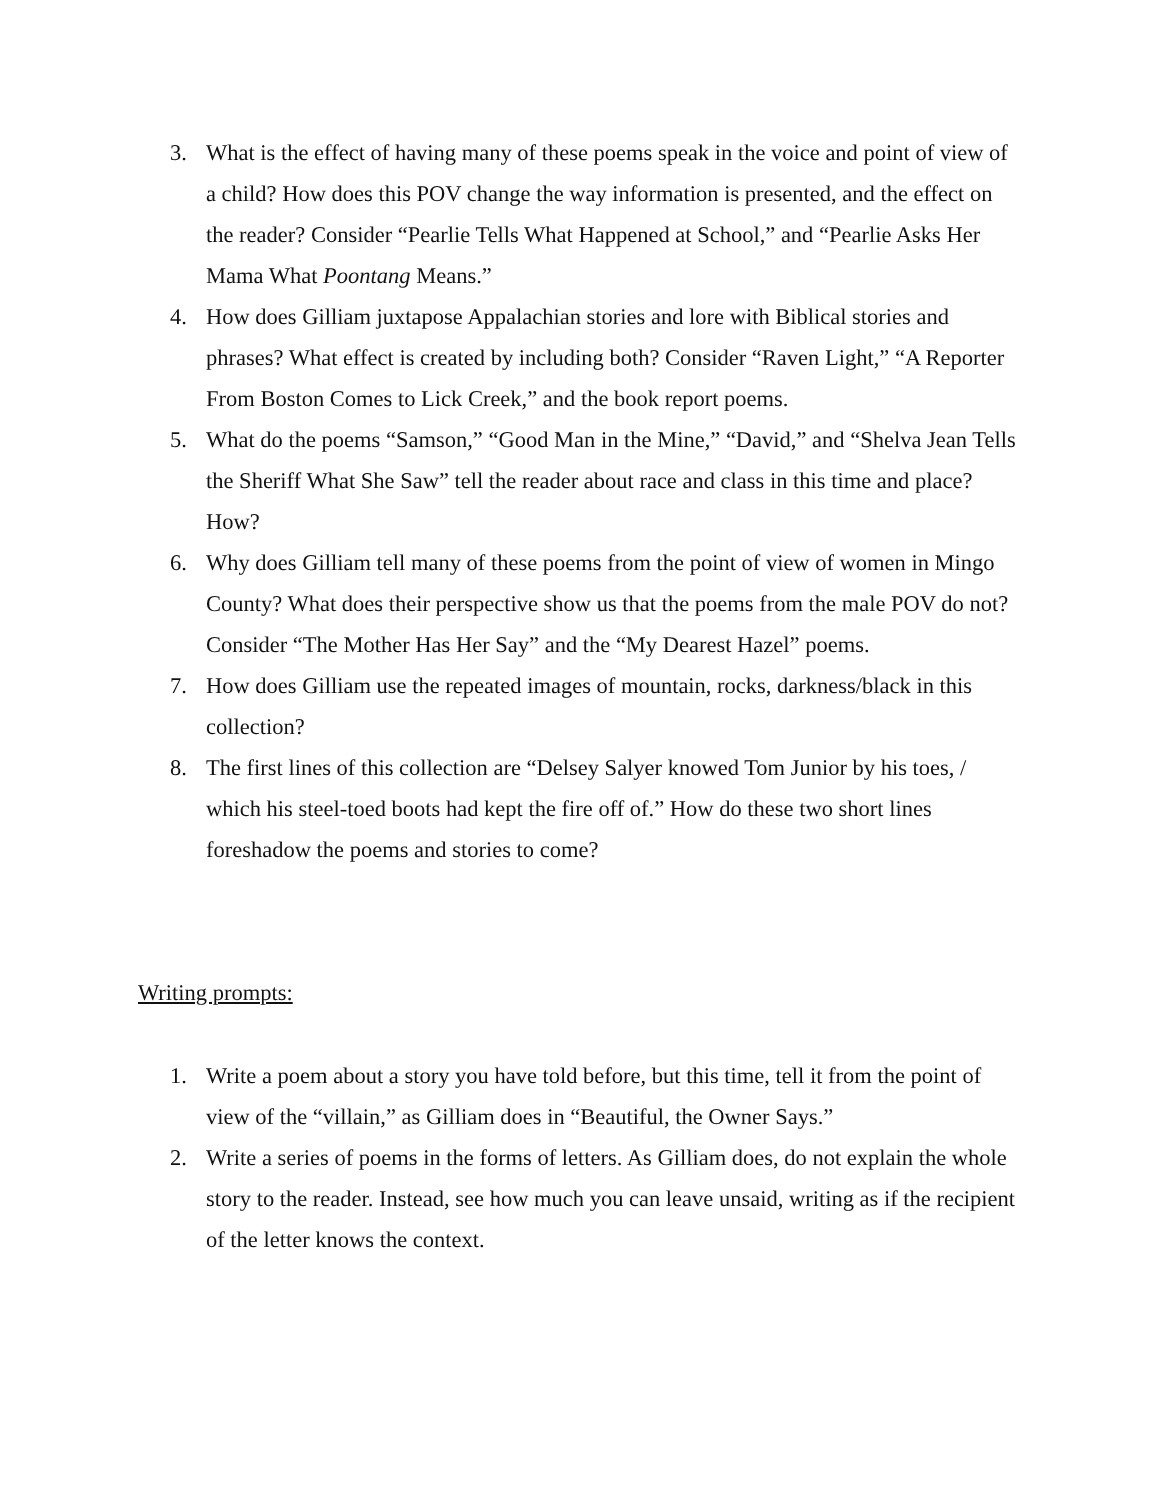3. What is the effect of having many of these poems speak in the voice and point of view of a child? How does this POV change the way information is presented, and the effect on the reader? Consider “Pearlie Tells What Happened at School,” and “Pearlie Asks Her Mama What Poontang Means.”
4. How does Gilliam juxtapose Appalachian stories and lore with Biblical stories and phrases? What effect is created by including both? Consider “Raven Light,” “A Reporter From Boston Comes to Lick Creek,” and the book report poems.
5. What do the poems “Samson,” “Good Man in the Mine,” “David,” and “Shelva Jean Tells the Sheriff What She Saw” tell the reader about race and class in this time and place? How?
6. Why does Gilliam tell many of these poems from the point of view of women in Mingo County? What does their perspective show us that the poems from the male POV do not? Consider “The Mother Has Her Say” and the “My Dearest Hazel” poems.
7. How does Gilliam use the repeated images of mountain, rocks, darkness/black in this collection?
8. The first lines of this collection are “Delsey Salyer knowed Tom Junior by his toes, / which his steel-toed boots had kept the fire off of.” How do these two short lines foreshadow the poems and stories to come?
Writing prompts:
1. Write a poem about a story you have told before, but this time, tell it from the point of view of the “villain,” as Gilliam does in “Beautiful, the Owner Says.”
2. Write a series of poems in the forms of letters. As Gilliam does, do not explain the whole story to the reader. Instead, see how much you can leave unsaid, writing as if the recipient of the letter knows the context.